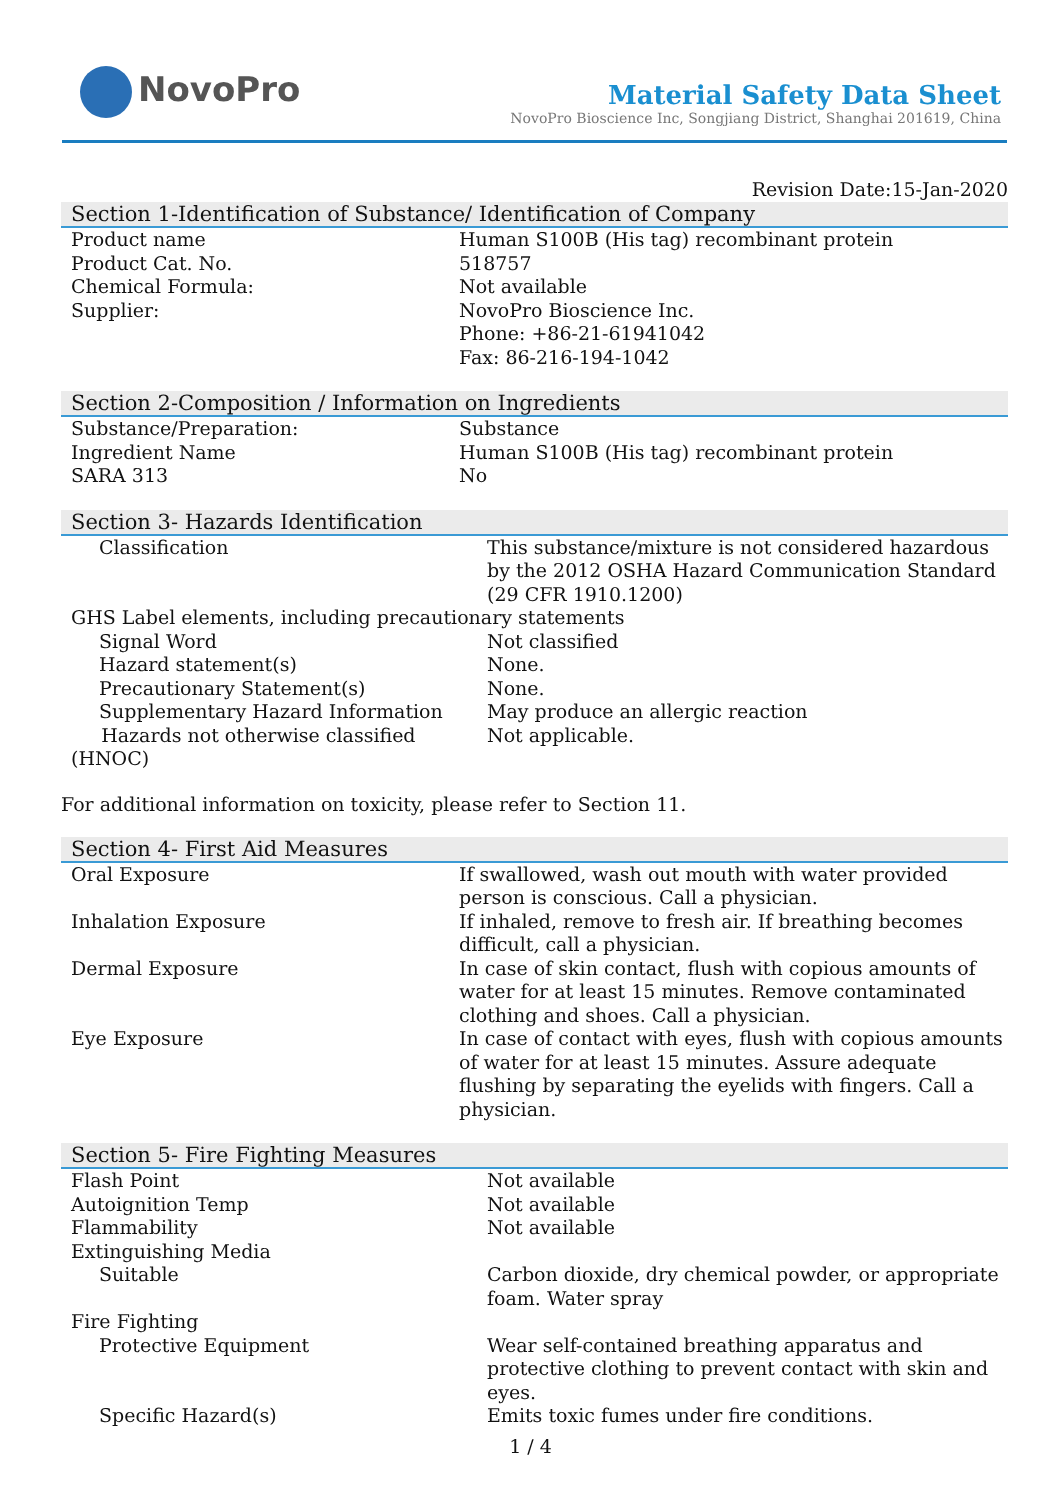NovoPro
Material Safety Data Sheet
NovoPro Bioscience Inc, Songjiang District, Shanghai 201619, China
Revision Date:15-Jan-2020
Section 1-Identification of Substance/ Identification of Company
| Product name | Human S100B (His tag) recombinant protein |
| Product Cat. No. | 518757 |
| Chemical Formula: | Not available |
| Supplier: | NovoPro Bioscience Inc. Phone: +86-21-61941042 Fax: 86-216-194-1042 |
Section 2-Composition / Information on Ingredients
| Substance/Preparation: | Substance |
| Ingredient Name | Human S100B (His tag) recombinant protein |
| SARA 313 | No |
Section 3- Hazards Identification
| Classification | This substance/mixture is not considered hazardous by the 2012 OSHA Hazard Communication Standard (29 CFR 1910.1200) |
| GHS Label elements, including precautionary statements | |
| Signal Word | Not classified |
| Hazard statement(s) | None. |
| Precautionary Statement(s) | None. |
| Supplementary Hazard Information | May produce an allergic reaction |
| Hazards not otherwise classified (HNOC) | Not applicable. |
For additional information on toxicity, please refer to Section 11.
Section 4- First Aid Measures
| Oral Exposure | If swallowed, wash out mouth with water provided person is conscious. Call a physician. |
| Inhalation Exposure | If inhaled, remove to fresh air. If breathing becomes difficult, call a physician. |
| Dermal Exposure | In case of skin contact, flush with copious amounts of water for at least 15 minutes. Remove contaminated clothing and shoes. Call a physician. |
| Eye Exposure | In case of contact with eyes, flush with copious amounts of water for at least 15 minutes. Assure adequate flushing by separating the eyelids with fingers. Call a physician. |
Section 5- Fire Fighting Measures
| Flash Point | Not available |
| Autoignition Temp | Not available |
| Flammability | Not available |
| Extinguishing Media | |
| Suitable | Carbon dioxide, dry chemical powder, or appropriate foam. Water spray |
| Fire Fighting | |
| Protective Equipment | Wear self-contained breathing apparatus and protective clothing to prevent contact with skin and eyes. |
| Specific Hazard(s) | Emits toxic fumes under fire conditions. |
1 / 4